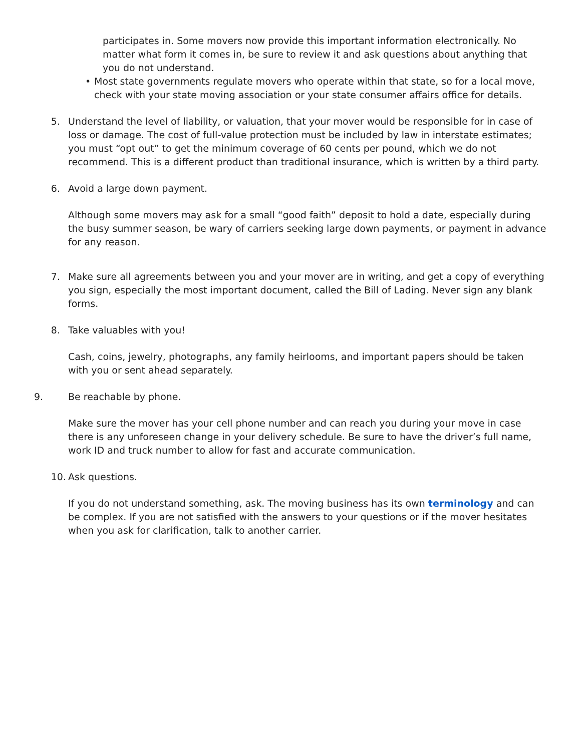participates in. Some movers now provide this important information electronically. No matter what form it comes in, be sure to review it and ask questions about anything that you do not understand.
• Most state governments regulate movers who operate within that state, so for a local move, check with your state moving association or your state consumer affairs office for details.
5. Understand the level of liability, or valuation, that your mover would be responsible for in case of loss or damage. The cost of full-value protection must be included by law in interstate estimates; you must “opt out” to get the minimum coverage of 60 cents per pound, which we do not recommend. This is a different product than traditional insurance, which is written by a third party.
6. Avoid a large down payment.
Although some movers may ask for a small “good faith” deposit to hold a date, especially during the busy summer season, be wary of carriers seeking large down payments, or payment in advance for any reason.
7. Make sure all agreements between you and your mover are in writing, and get a copy of everything you sign, especially the most important document, called the Bill of Lading. Never sign any blank forms.
8. Take valuables with you!
Cash, coins, jewelry, photographs, any family heirlooms, and important papers should be taken with you or sent ahead separately.
9. Be reachable by phone.
Make sure the mover has your cell phone number and can reach you during your move in case there is any unforeseen change in your delivery schedule. Be sure to have the driver’s full name, work ID and truck number to allow for fast and accurate communication.
10. Ask questions.
If you do not understand something, ask. The moving business has its own terminology and can be complex. If you are not satisfied with the answers to your questions or if the mover hesitates when you ask for clarification, talk to another carrier.